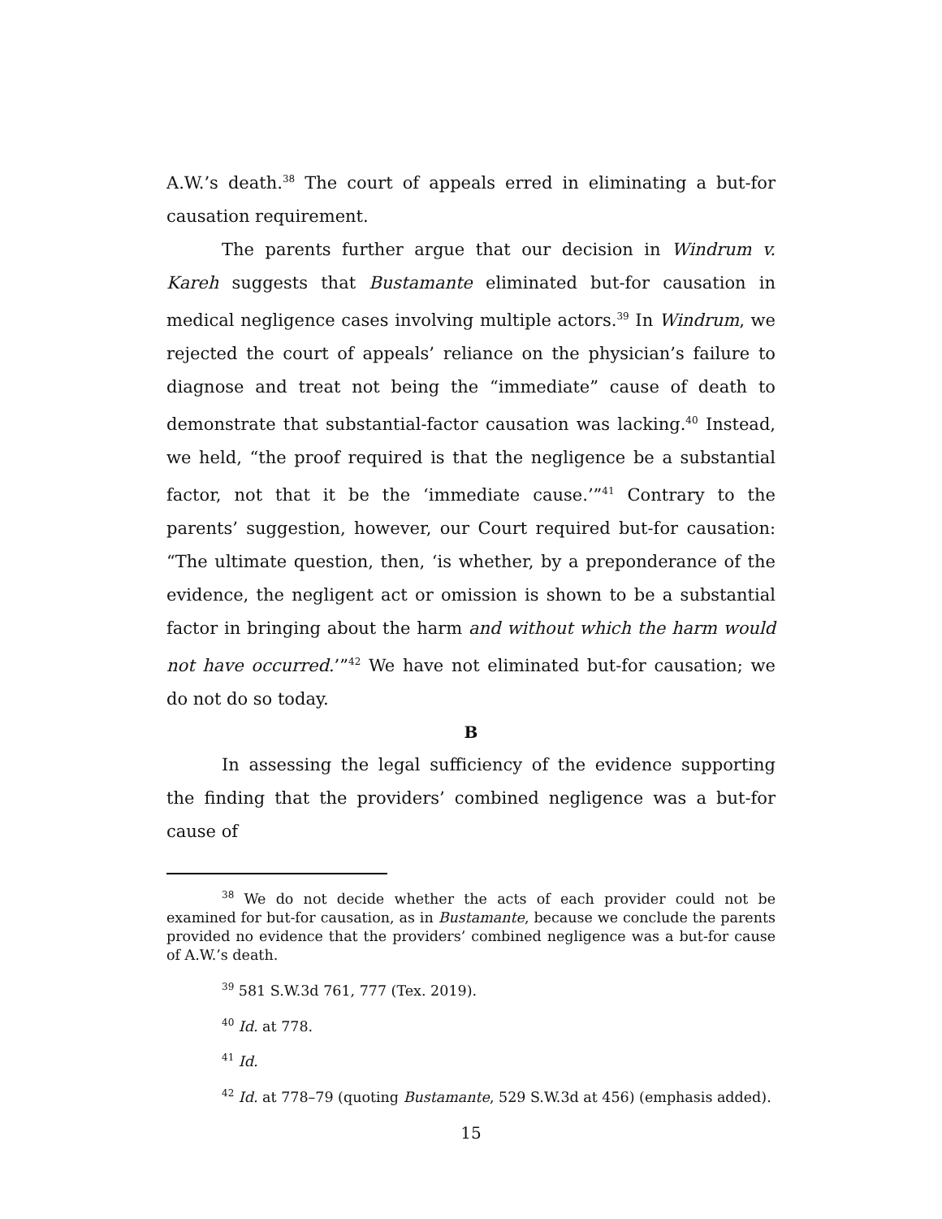A.W.’s death.<sup>38</sup> The court of appeals erred in eliminating a but-for causation requirement.
The parents further argue that our decision in Windrum v. Kareh suggests that Bustamante eliminated but-for causation in medical negligence cases involving multiple actors.<sup>39</sup> In Windrum, we rejected the court of appeals’ reliance on the physician’s failure to diagnose and treat not being the “immediate” cause of death to demonstrate that substantial-factor causation was lacking.<sup>40</sup> Instead, we held, “the proof required is that the negligence be a substantial factor, not that it be the ‘immediate cause.’”<sup>41</sup> Contrary to the parents’ suggestion, however, our Court required but-for causation: “The ultimate question, then, ‘is whether, by a preponderance of the evidence, the negligent act or omission is shown to be a substantial factor in bringing about the harm and without which the harm would not have occurred.’”<sup>42</sup> We have not eliminated but-for causation; we do not do so today.
B
In assessing the legal sufficiency of the evidence supporting the finding that the providers’ combined negligence was a but-for cause of
<sup>38</sup> We do not decide whether the acts of each provider could not be examined for but-for causation, as in Bustamante, because we conclude the parents provided no evidence that the providers’ combined negligence was a but-for cause of A.W.’s death.
<sup>39</sup> 581 S.W.3d 761, 777 (Tex. 2019).
<sup>40</sup> Id. at 778.
<sup>41</sup> Id.
<sup>42</sup> Id. at 778–79 (quoting Bustamante, 529 S.W.3d at 456) (emphasis added).
15